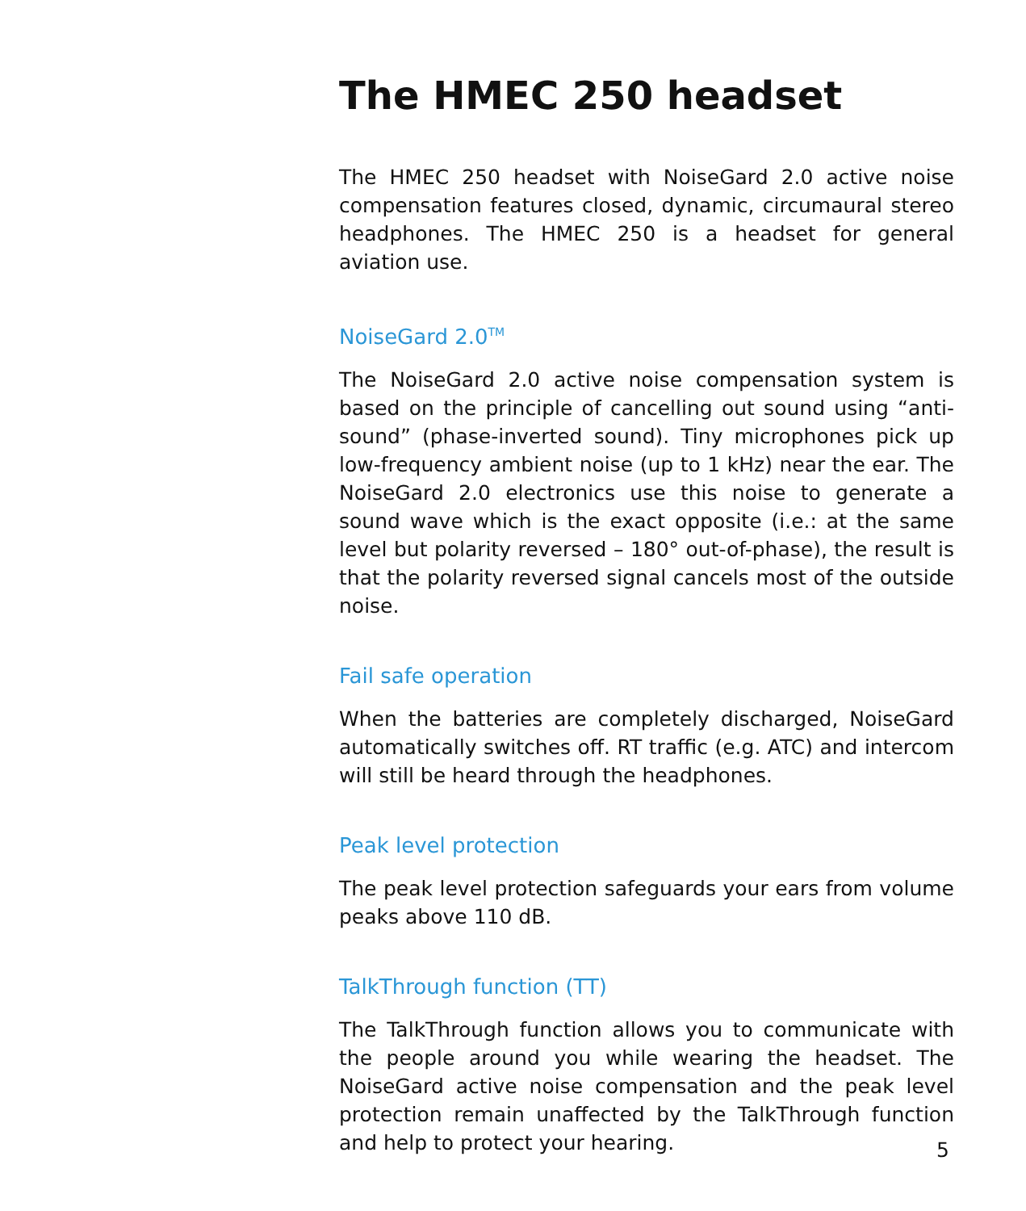The HMEC 250 headset
The HMEC 250 headset with NoiseGard 2.0 active noise compensation features closed, dynamic, circumaural stereo headphones. The HMEC 250 is a headset for general aviation use.
NoiseGard 2.0<sup>TM</sup>
The NoiseGard 2.0 active noise compensation system is based on the principle of cancelling out sound using “anti-sound” (phase-inverted sound). Tiny microphones pick up low-frequency ambient noise (up to 1 kHz) near the ear. The NoiseGard 2.0 electronics use this noise to generate a sound wave which is the exact opposite (i.e.: at the same level but polarity reversed – 180° out-of-phase), the result is that the polarity reversed signal cancels most of the outside noise.
Fail safe operation
When the batteries are completely discharged, NoiseGard automatically switches off. RT traffic (e.g. ATC) and intercom will still be heard through the headphones.
Peak level protection
The peak level protection safeguards your ears from volume peaks above 110 dB.
TalkThrough function (TT)
The TalkThrough function allows you to communicate with the people around you while wearing the headset. The NoiseGard active noise compensation and the peak level protection remain unaffected by the TalkThrough function and help to protect your hearing.
5